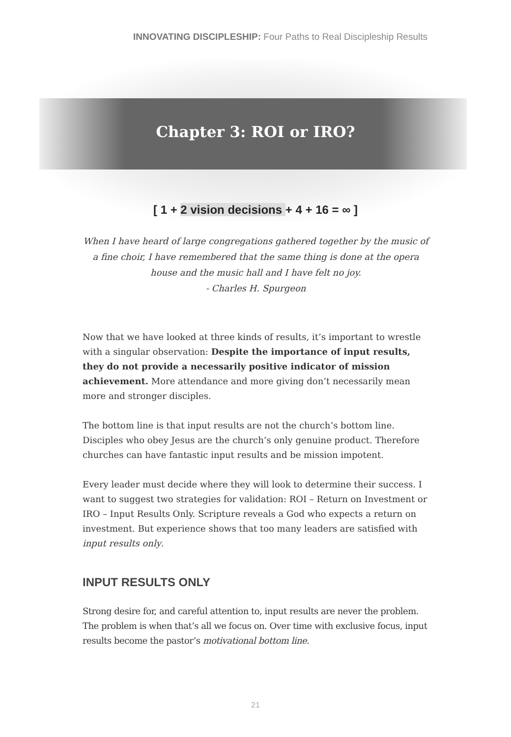INNOVATING DISCIPLESHIP: Four Paths to Real Discipleship Results
Chapter 3: ROI or IRO?
[ 1 + 2 vision decisions + 4 + 16 = ∞ ]
When I have heard of large congregations gathered together by the music of a fine choir, I have remembered that the same thing is done at the opera house and the music hall and I have felt no joy.
- Charles H. Spurgeon
Now that we have looked at three kinds of results, it’s important to wrestle with a singular observation: Despite the importance of input results, they do not provide a necessarily positive indicator of mission achievement. More attendance and more giving don’t necessarily mean more and stronger disciples.
The bottom line is that input results are not the church’s bottom line. Disciples who obey Jesus are the church’s only genuine product. Therefore churches can have fantastic input results and be mission impotent.
Every leader must decide where they will look to determine their success. I want to suggest two strategies for validation: ROI – Return on Investment or IRO – Input Results Only. Scripture reveals a God who expects a return on investment. But experience shows that too many leaders are satisfied with input results only.
INPUT RESULTS ONLY
Strong desire for, and careful attention to, input results are never the problem. The problem is when that’s all we focus on. Over time with exclusive focus, input results become the pastor’s motivational bottom line.
21